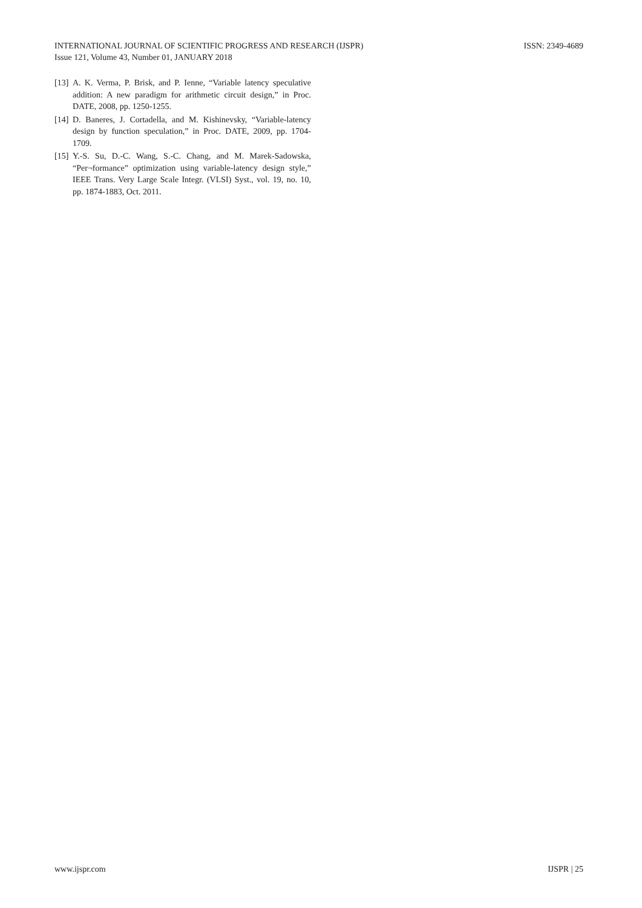ISSN: 2349-4689 INTERNATIONAL JOURNAL OF SCIENTIFIC PROGRESS AND RESEARCH (IJSPR)
Issue 121, Volume 43, Number 01, JANUARY 2018
[13] A. K. Verma, P. Brisk, and P. Ienne, “Variable latency speculative addition: A new paradigm for arithmetic circuit design,” in Proc. DATE, 2008, pp. 1250-1255.
[14] D. Baneres, J. Cortadella, and M. Kishinevsky, “Variable-latency design by function speculation,” in Proc. DATE, 2009, pp. 1704-1709.
[15] Y.-S. Su, D.-C. Wang, S.-C. Chang, and M. Marek-Sadowska, “Per¬formance” optimization using variable-latency design style,” IEEE Trans. Very Large Scale Integr. (VLSI) Syst., vol. 19, no. 10, pp. 1874-1883, Oct. 2011.
IJSPR | 25 www.ijspr.com